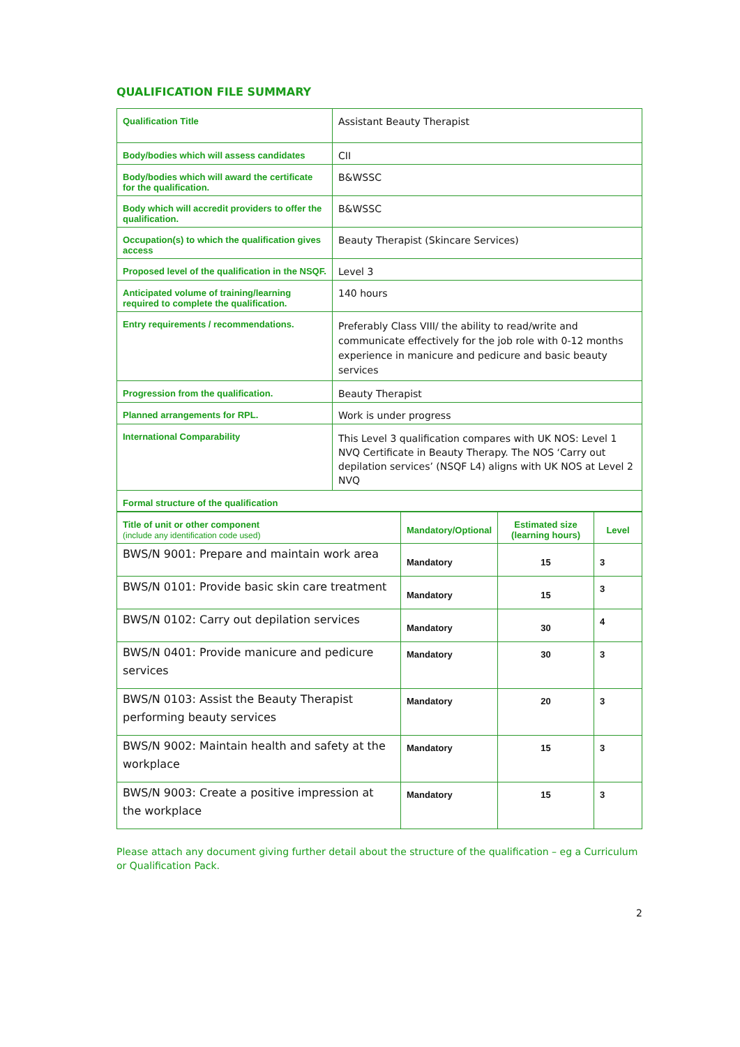QUALIFICATION FILE SUMMARY
| Qualification Title | Assistant Beauty Therapist |
| Body/bodies which will assess candidates | CII |
| Body/bodies which will award the certificate for the qualification. | B&WSSC |
| Body which will accredit providers to offer the qualification. | B&WSSC |
| Occupation(s) to which the qualification gives access | Beauty Therapist (Skincare Services) |
| Proposed level of the qualification in the NSQF. | Level 3 |
| Anticipated volume of training/learning required to complete the qualification. | 140 hours |
| Entry requirements / recommendations. | Preferably Class VIII/ the ability to read/write and communicate effectively for the job role with 0-12 months experience in manicure and pedicure and basic beauty services |
| Progression from the qualification. | Beauty Therapist |
| Planned arrangements for RPL. | Work is under progress |
| International Comparability | This Level 3 qualification compares with UK NOS: Level 1 NVQ Certificate in Beauty Therapy. The NOS ‘Carry out depilation services’ (NSQF L4) aligns with UK NOS at Level 2 NVQ |
| Formal structure of the qualification | |
| Title of unit or other component (include any identification code used) | Mandatory/Optional | Estimated size (learning hours) | Level |
| BWS/N 9001: Prepare and maintain work area | Mandatory | 15 | 3 |
| BWS/N 0101: Provide basic skin care treatment | Mandatory | 15 | 3 |
| BWS/N 0102: Carry out depilation services | Mandatory | 30 | 4 |
| BWS/N 0401: Provide manicure and pedicure services | Mandatory | 30 | 3 |
| BWS/N 0103: Assist the Beauty Therapist performing beauty services | Mandatory | 20 | 3 |
| BWS/N 9002: Maintain health and safety at the workplace | Mandatory | 15 | 3 |
| BWS/N 9003: Create a positive impression at the workplace | Mandatory | 15 | 3 |
Please attach any document giving further detail about the structure of the qualification – eg a Curriculum or Qualification Pack.
2